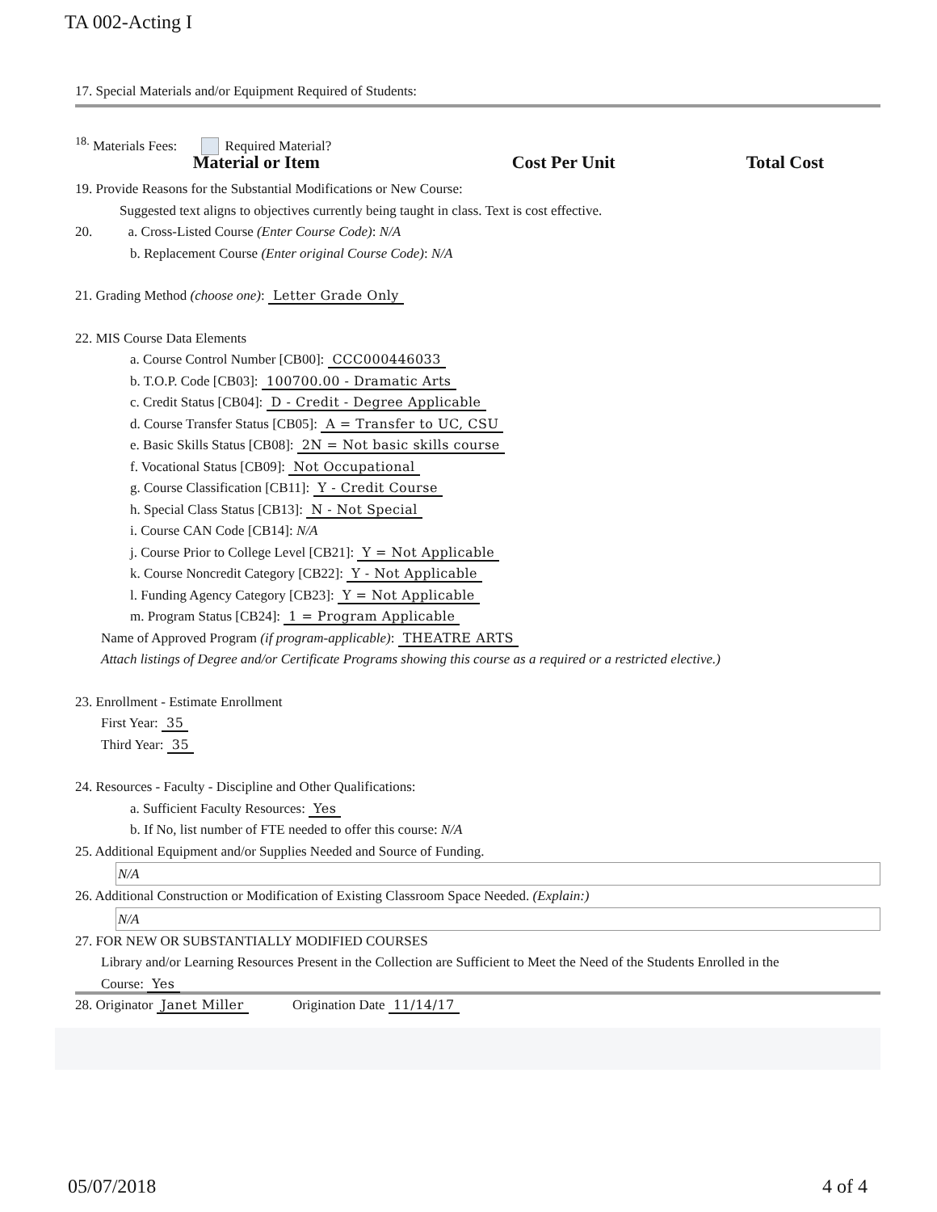TA 002-Acting I
17. Special Materials and/or Equipment Required of Students:
<sup>18.</sup> Materials Fees: Required Material?
| Material or Item | Cost Per Unit | Total Cost |
| --- | --- | --- |
19. Provide Reasons for the Substantial Modifications or New Course:
Suggested text aligns to objectives currently being taught in class. Text is cost effective.
20. a. Cross-Listed Course (Enter Course Code): N/A
b. Replacement Course (Enter original Course Code): N/A
21. Grading Method (choose one): Letter Grade Only
22. MIS Course Data Elements
a. Course Control Number [CB00]: CCC000446033
b. T.O.P. Code [CB03]: 100700.00 - Dramatic Arts
c. Credit Status [CB04]: D - Credit - Degree Applicable
d. Course Transfer Status [CB05]: A = Transfer to UC, CSU
e. Basic Skills Status [CB08]: 2N = Not basic skills course
f. Vocational Status [CB09]: Not Occupational
g. Course Classification [CB11]: Y - Credit Course
h. Special Class Status [CB13]: N - Not Special
i. Course CAN Code [CB14]: N/A
j. Course Prior to College Level [CB21]: Y = Not Applicable
k. Course Noncredit Category [CB22]: Y - Not Applicable
l. Funding Agency Category [CB23]: Y = Not Applicable
m. Program Status [CB24]: 1 = Program Applicable
Name of Approved Program (if program-applicable): THEATRE ARTS
Attach listings of Degree and/or Certificate Programs showing this course as a required or a restricted elective.)
23. Enrollment - Estimate Enrollment
First Year: 35
Third Year: 35
24. Resources - Faculty - Discipline and Other Qualifications:
a. Sufficient Faculty Resources: Yes
b. If No, list number of FTE needed to offer this course: N/A
25. Additional Equipment and/or Supplies Needed and Source of Funding.
N/A
26. Additional Construction or Modification of Existing Classroom Space Needed. (Explain:)
N/A
27. FOR NEW OR SUBSTANTIALLY MODIFIED COURSES
Library and/or Learning Resources Present in the Collection are Sufficient to Meet the Need of the Students Enrolled in the
Course: Yes
28. Originator Janet Miller Origination Date 11/14/17
05/07/2018 4 of 4